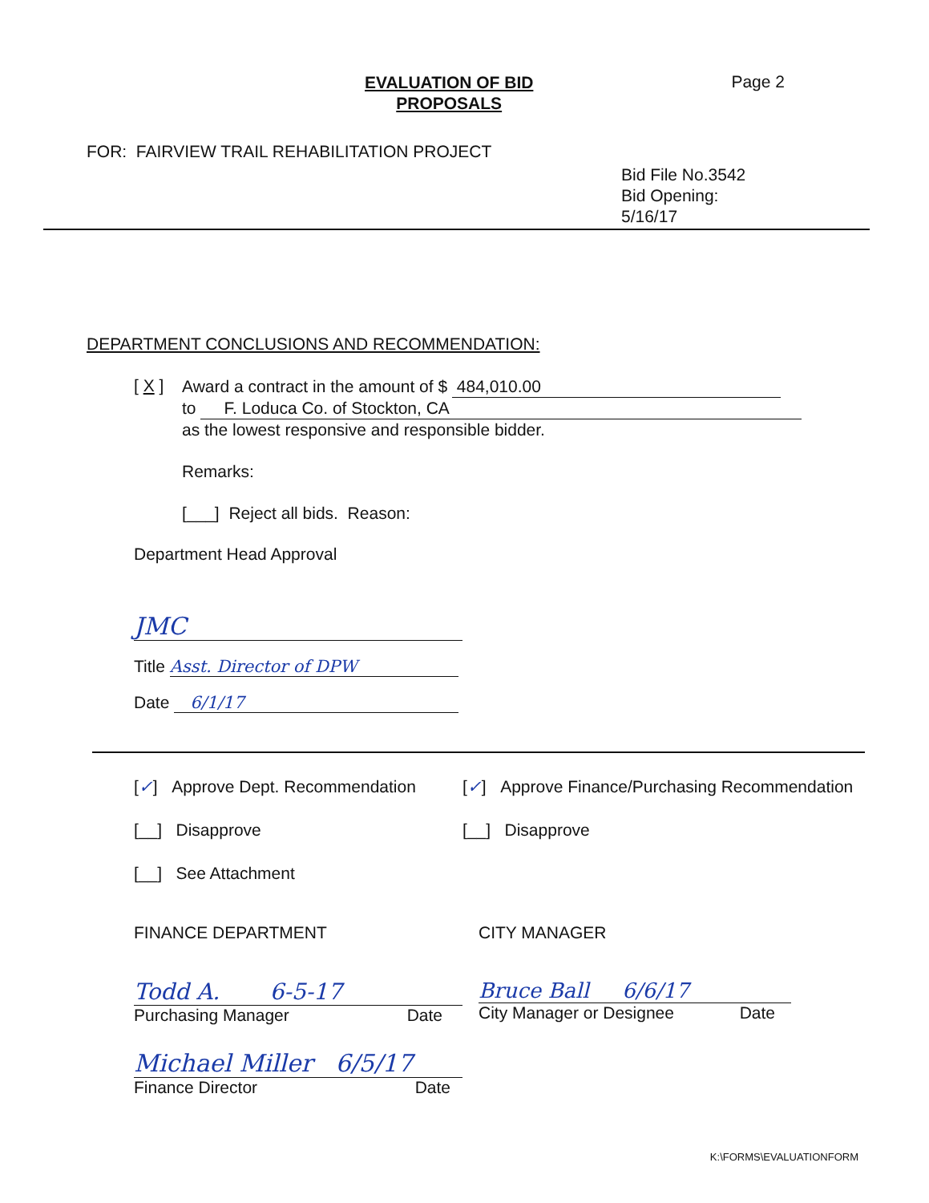EVALUATION OF BID
PROPOSALS
Page 2
FOR: FAIRVIEW TRAIL REHABILITATION PROJECT
Bid File No.3542
Bid Opening:
5/16/17
DEPARTMENT CONCLUSIONS AND RECOMMENDATION:
[ X ]
Award a contract in the amount of $ 484,010.00
to F. Loduca Co. of Stockton, CA
as the lowest responsive and responsible bidder.
Remarks:
[___] Reject all bids. Reason:
Department Head Approval
JMC
Title Asst. Director of DPW
Date 6/1/17
[✓] Approve Dept. Recommendation
[✓] Approve Finance/Purchasing Recommendation
[__] Disapprove [__] Disapprove
[__] See Attachment
FINANCE DEPARTMENT CITY MANAGER
Todd A. 6-5-17
Purchasing Manager Date
Bruce Ball 6/6/17
City Manager or Designee Date
Michael Miller 6/5/17
Finance Director Date
K:\FORMS\EVALUATIONFORM